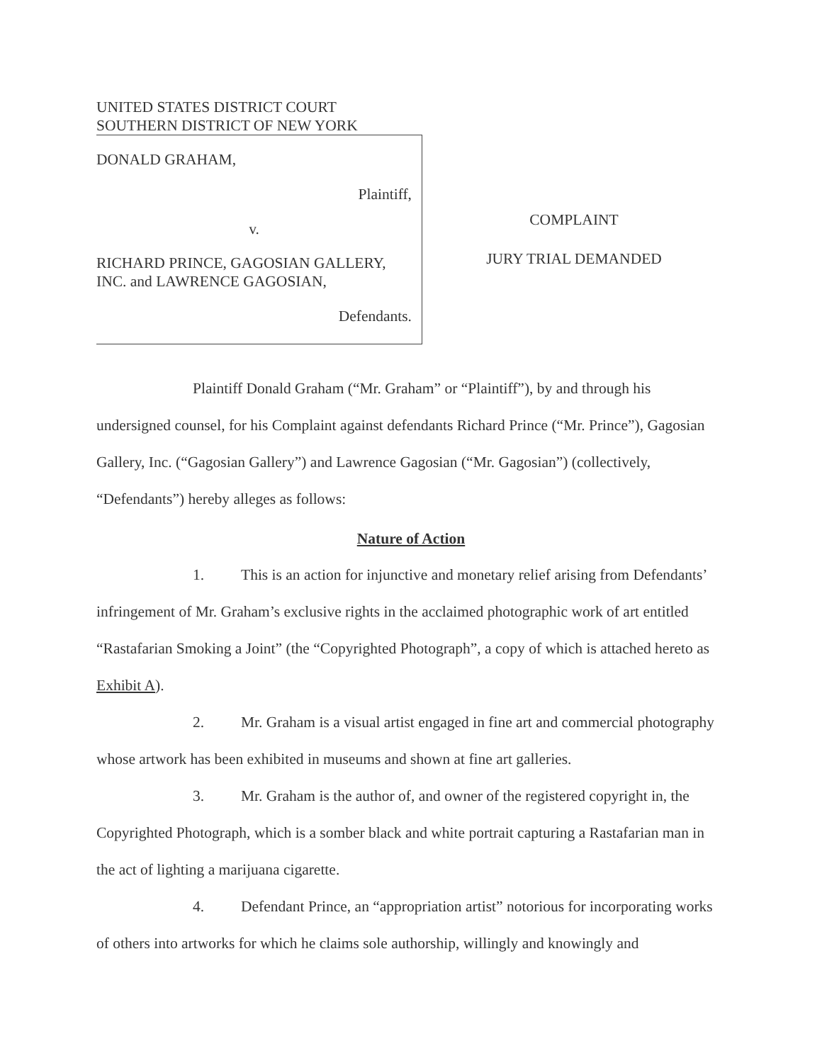UNITED STATES DISTRICT COURT
SOUTHERN DISTRICT OF NEW YORK
DONALD GRAHAM,
Plaintiff,
v.
RICHARD PRINCE, GAGOSIAN GALLERY, INC. and LAWRENCE GAGOSIAN,
Defendants.
COMPLAINT
JURY TRIAL DEMANDED
Plaintiff Donald Graham (“Mr. Graham” or “Plaintiff”), by and through his undersigned counsel, for his Complaint against defendants Richard Prince (“Mr. Prince”), Gagosian Gallery, Inc. (“Gagosian Gallery”) and Lawrence Gagosian (“Mr. Gagosian”) (collectively, “Defendants”) hereby alleges as follows:
Nature of Action
1. This is an action for injunctive and monetary relief arising from Defendants’ infringement of Mr. Graham’s exclusive rights in the acclaimed photographic work of art entitled “Rastafarian Smoking a Joint” (the “Copyrighted Photograph”, a copy of which is attached hereto as Exhibit A).
2. Mr. Graham is a visual artist engaged in fine art and commercial photography whose artwork has been exhibited in museums and shown at fine art galleries.
3. Mr. Graham is the author of, and owner of the registered copyright in, the Copyrighted Photograph, which is a somber black and white portrait capturing a Rastafarian man in the act of lighting a marijuana cigarette.
4. Defendant Prince, an “appropriation artist” notorious for incorporating works of others into artworks for which he claims sole authorship, willingly and knowingly and